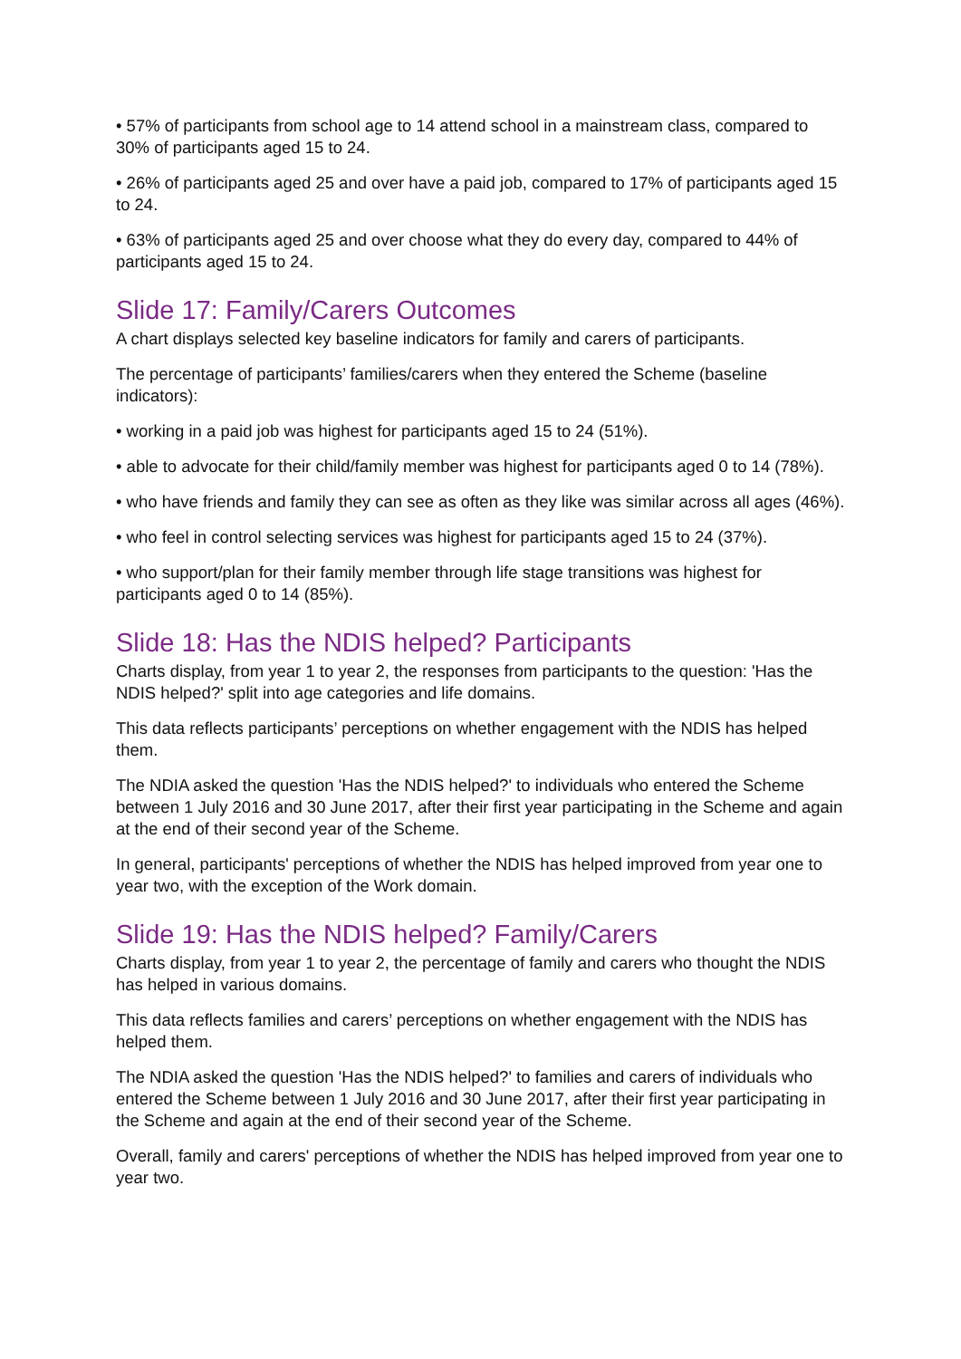• 57% of participants from school age to 14 attend school in a mainstream class, compared to 30% of participants aged 15 to 24.
• 26% of participants aged 25 and over have a paid job, compared to 17% of participants aged 15 to 24.
• 63% of participants aged 25 and over choose what they do every day, compared to 44% of participants aged 15 to 24.
Slide 17: Family/Carers Outcomes
A chart displays selected key baseline indicators for family and carers of participants.
The percentage of participants’ families/carers when they entered the Scheme (baseline indicators):
• working in a paid job was highest for participants aged 15 to 24 (51%).
• able to advocate for their child/family member was highest for participants aged 0 to 14 (78%).
• who have friends and family they can see as often as they like was similar across all ages (46%).
• who feel in control selecting services was highest for participants aged 15 to 24 (37%).
• who support/plan for their family member through life stage transitions was highest for participants aged 0 to 14 (85%).
Slide 18: Has the NDIS helped? Participants
Charts display, from year 1 to year 2, the responses from participants to the question: 'Has the NDIS helped?' split into age categories and life domains.
This data reflects participants’ perceptions on whether engagement with the NDIS has helped them.
The NDIA asked the question 'Has the NDIS helped?' to individuals who entered the Scheme between 1 July 2016 and 30 June 2017, after their first year participating in the Scheme and again at the end of their second year of the Scheme.
In general, participants' perceptions of whether the NDIS has helped improved from year one to year two, with the exception of the Work domain.
Slide 19: Has the NDIS helped? Family/Carers
Charts display, from year 1 to year 2, the percentage of family and carers who thought the NDIS has helped in various domains.
This data reflects families and carers’ perceptions on whether engagement with the NDIS has helped them.
The NDIA asked the question 'Has the NDIS helped?' to families and carers of individuals who entered the Scheme between 1 July 2016 and 30 June 2017, after their first year participating in the Scheme and again at the end of their second year of the Scheme.
Overall, family and carers' perceptions of whether the NDIS has helped improved from year one to year two.